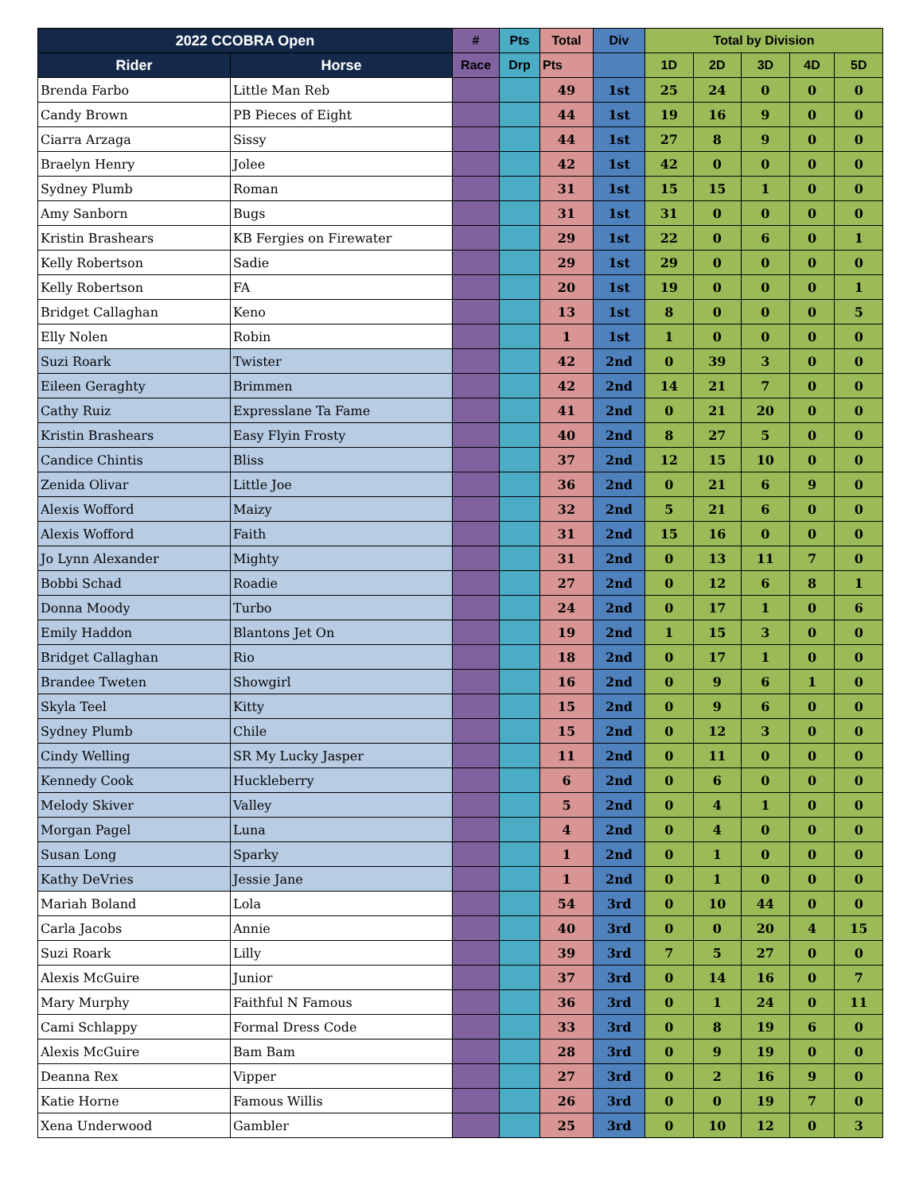| 2022 CCOBRA Open | | # | Pts | Total | Div | Total by Division | | | | |
| --- | --- | --- | --- | --- | --- | --- | --- | --- | --- | --- |
| Rider | Horse | Race | Drp | Pts | | 1D | 2D | 3D | 4D | 5D |
| Brenda Farbo | Little Man Reb | | | 49 | 1st | 25 | 24 | 0 | 0 | 0 |
| Candy Brown | PB Pieces of Eight | | | 44 | 1st | 19 | 16 | 9 | 0 | 0 |
| Ciarra Arzaga | Sissy | | | 44 | 1st | 27 | 8 | 9 | 0 | 0 |
| Braelyn Henry | Jolee | | | 42 | 1st | 42 | 0 | 0 | 0 | 0 |
| Sydney Plumb | Roman | | | 31 | 1st | 15 | 15 | 1 | 0 | 0 |
| Amy Sanborn | Bugs | | | 31 | 1st | 31 | 0 | 0 | 0 | 0 |
| Kristin Brashears | KB Fergies on Firewater | | | 29 | 1st | 22 | 0 | 6 | 0 | 1 |
| Kelly Robertson | Sadie | | | 29 | 1st | 29 | 0 | 0 | 0 | 0 |
| Kelly Robertson | FA | | | 20 | 1st | 19 | 0 | 0 | 0 | 1 |
| Bridget Callaghan | Keno | | | 13 | 1st | 8 | 0 | 0 | 0 | 5 |
| Elly Nolen | Robin | | | 1 | 1st | 1 | 0 | 0 | 0 | 0 |
| Suzi Roark | Twister | | | 42 | 2nd | 0 | 39 | 3 | 0 | 0 |
| Eileen Geraghty | Brimmen | | | 42 | 2nd | 14 | 21 | 7 | 0 | 0 |
| Cathy Ruiz | Expresslane Ta Fame | | | 41 | 2nd | 0 | 21 | 20 | 0 | 0 |
| Kristin Brashears | Easy Flyin Frosty | | | 40 | 2nd | 8 | 27 | 5 | 0 | 0 |
| Candice Chintis | Bliss | | | 37 | 2nd | 12 | 15 | 10 | 0 | 0 |
| Zenida Olivar | Little Joe | | | 36 | 2nd | 0 | 21 | 6 | 9 | 0 |
| Alexis Wofford | Maizy | | | 32 | 2nd | 5 | 21 | 6 | 0 | 0 |
| Alexis Wofford | Faith | | | 31 | 2nd | 15 | 16 | 0 | 0 | 0 |
| Jo Lynn Alexander | Mighty | | | 31 | 2nd | 0 | 13 | 11 | 7 | 0 |
| Bobbi Schad | Roadie | | | 27 | 2nd | 0 | 12 | 6 | 8 | 1 |
| Donna Moody | Turbo | | | 24 | 2nd | 0 | 17 | 1 | 0 | 6 |
| Emily Haddon | Blantons Jet On | | | 19 | 2nd | 1 | 15 | 3 | 0 | 0 |
| Bridget Callaghan | Rio | | | 18 | 2nd | 0 | 17 | 1 | 0 | 0 |
| Brandee Tweten | Showgirl | | | 16 | 2nd | 0 | 9 | 6 | 1 | 0 |
| Skyla Teel | Kitty | | | 15 | 2nd | 0 | 9 | 6 | 0 | 0 |
| Sydney Plumb | Chile | | | 15 | 2nd | 0 | 12 | 3 | 0 | 0 |
| Cindy Welling | SR My Lucky Jasper | | | 11 | 2nd | 0 | 11 | 0 | 0 | 0 |
| Kennedy Cook | Huckleberry | | | 6 | 2nd | 0 | 6 | 0 | 0 | 0 |
| Melody Skiver | Valley | | | 5 | 2nd | 0 | 4 | 1 | 0 | 0 |
| Morgan Pagel | Luna | | | 4 | 2nd | 0 | 4 | 0 | 0 | 0 |
| Susan Long | Sparky | | | 1 | 2nd | 0 | 1 | 0 | 0 | 0 |
| Kathy DeVries | Jessie Jane | | | 1 | 2nd | 0 | 1 | 0 | 0 | 0 |
| Mariah Boland | Lola | | | 54 | 3rd | 0 | 10 | 44 | 0 | 0 |
| Carla Jacobs | Annie | | | 40 | 3rd | 0 | 0 | 20 | 4 | 15 |
| Suzi Roark | Lilly | | | 39 | 3rd | 7 | 5 | 27 | 0 | 0 |
| Alexis McGuire | Junior | | | 37 | 3rd | 0 | 14 | 16 | 0 | 7 |
| Mary Murphy | Faithful N Famous | | | 36 | 3rd | 0 | 1 | 24 | 0 | 11 |
| Cami Schlappy | Formal Dress Code | | | 33 | 3rd | 0 | 8 | 19 | 6 | 0 |
| Alexis McGuire | Bam Bam | | | 28 | 3rd | 0 | 9 | 19 | 0 | 0 |
| Deanna Rex | Vipper | | | 27 | 3rd | 0 | 2 | 16 | 9 | 0 |
| Katie Horne | Famous Willis | | | 26 | 3rd | 0 | 0 | 19 | 7 | 0 |
| Xena Underwood | Gambler | | | 25 | 3rd | 0 | 10 | 12 | 0 | 3 |